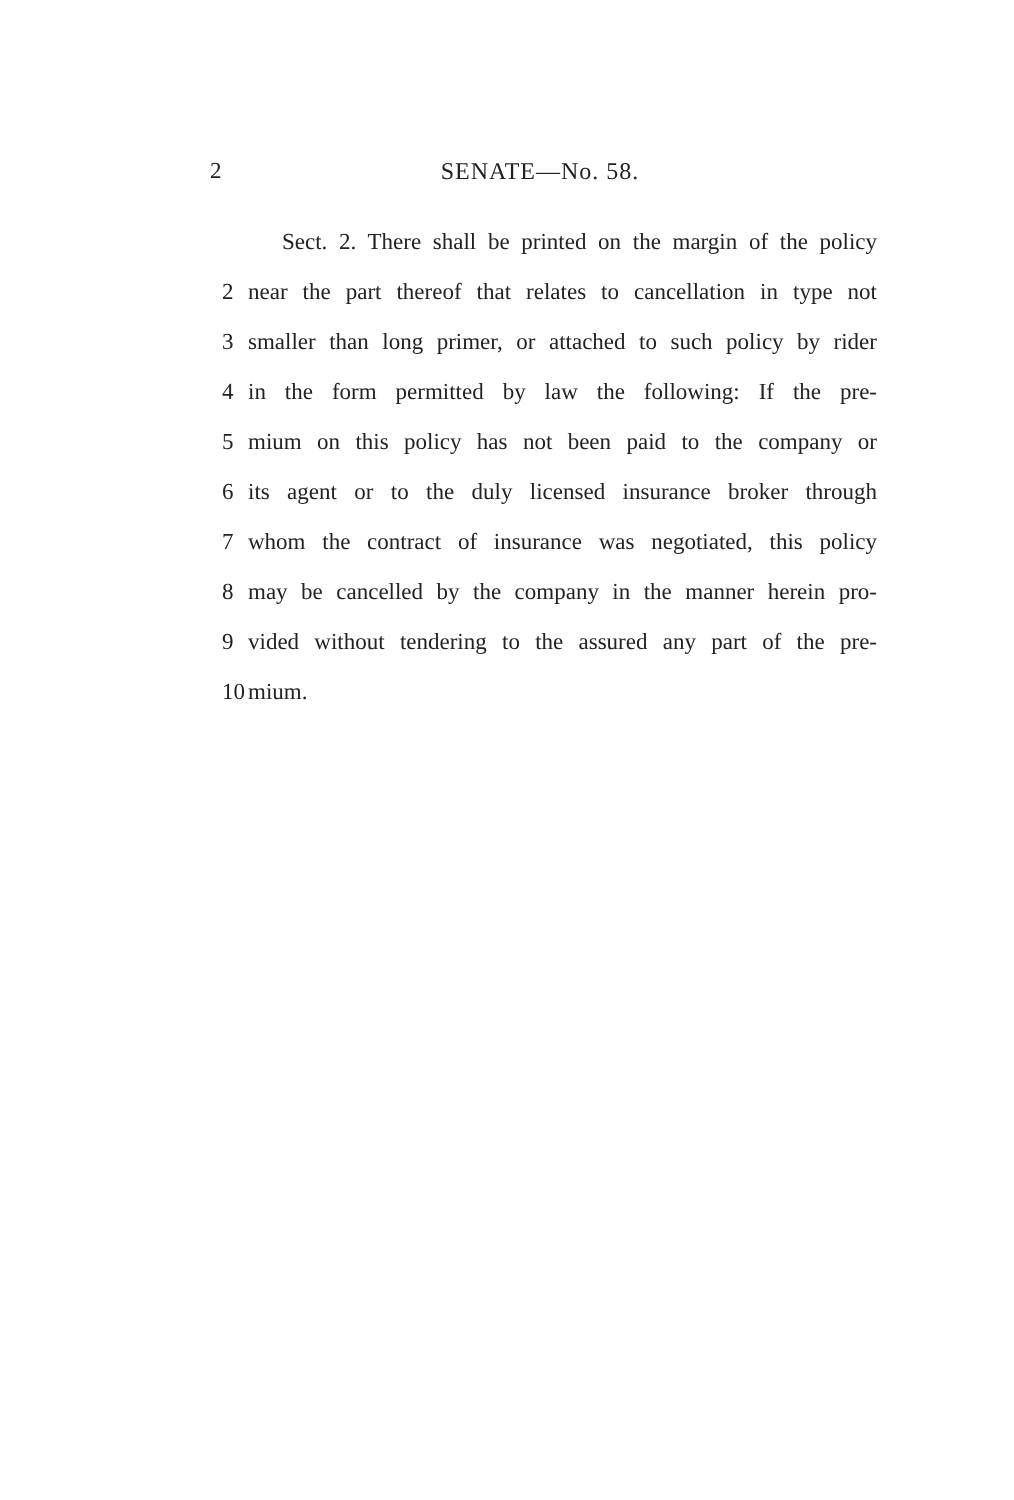2 SENATE—No. 58.
Sect. 2. There shall be printed on the margin of the policy
2 near the part thereof that relates to cancellation in type not
3 smaller than long primer, or attached to such policy by rider
4 in the form permitted by law the following: If the pre-
5 mium on this policy has not been paid to the company or
6 its agent or to the duly licensed insurance broker through
7 whom the contract of insurance was negotiated, this policy
8 may be cancelled by the company in the manner herein pro-
9 vided without tendering to the assured any part of the pre-
10 mium.